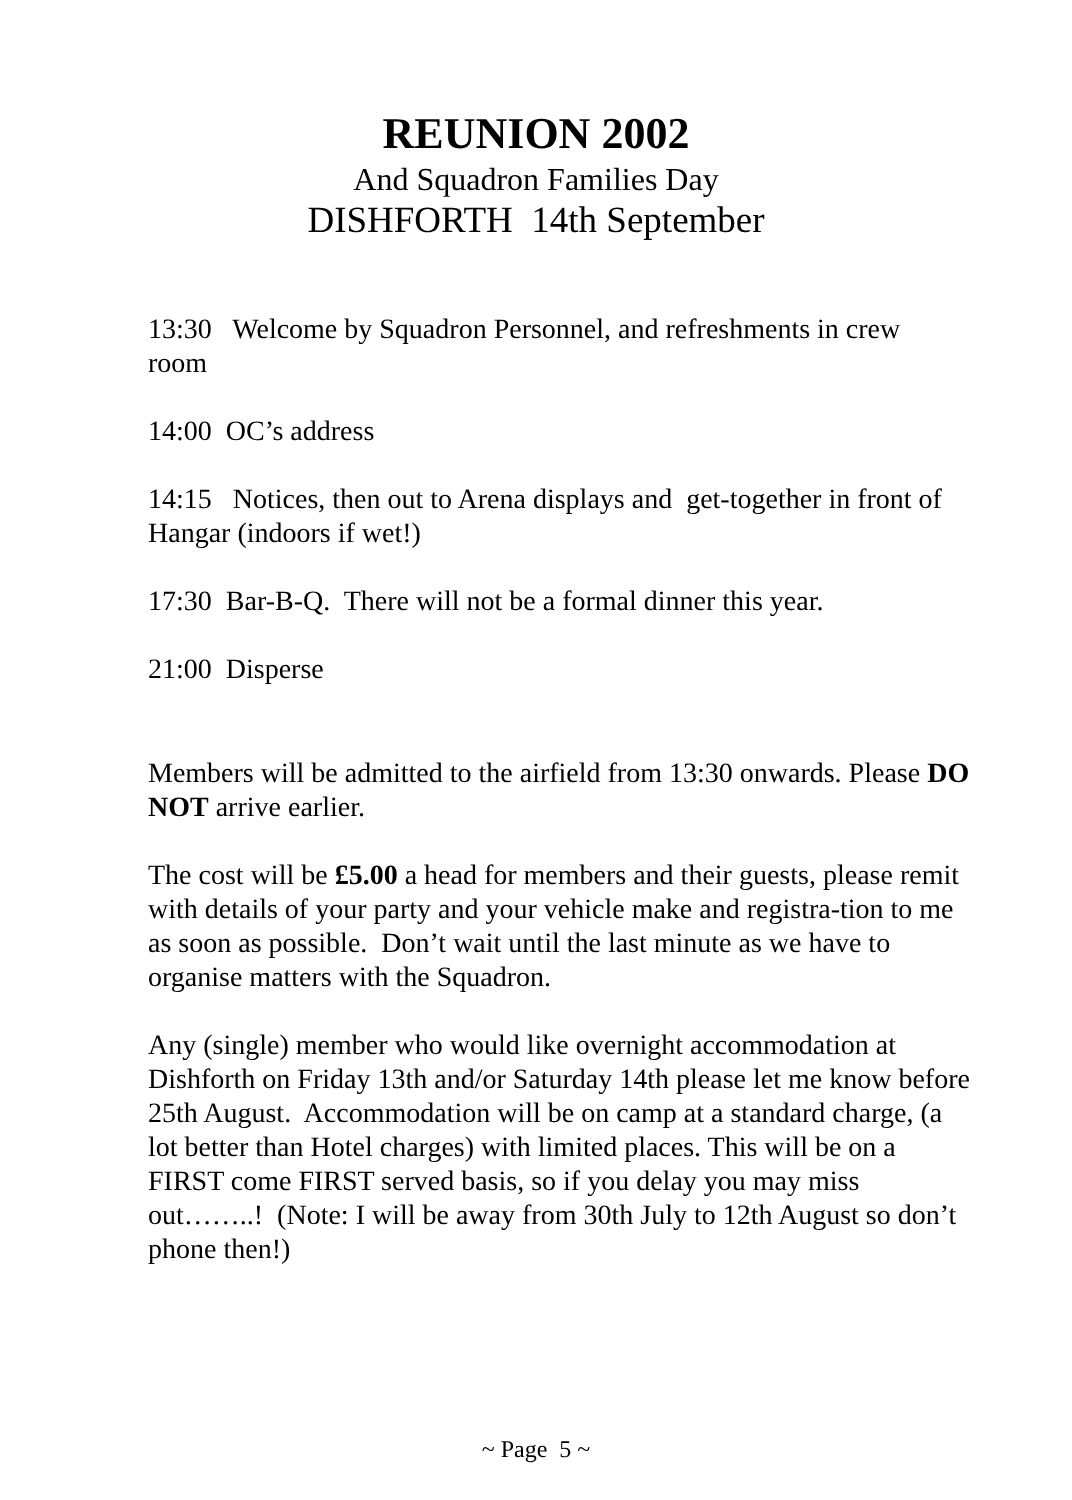REUNION 2002
And Squadron Families Day
DISHFORTH 14th September
13:30 Welcome by Squadron Personnel, and refreshments in crew room
14:00 OC’s address
14:15 Notices, then out to Arena displays and get-together in front of Hangar (indoors if wet!)
17:30 Bar-B-Q. There will not be a formal dinner this year.
21:00 Disperse
Members will be admitted to the airfield from 13:30 onwards. Please DO NOT arrive earlier.
The cost will be £5.00 a head for members and their guests, please remit with details of your party and your vehicle make and registra-tion to me as soon as possible. Don’t wait until the last minute as we have to organise matters with the Squadron.
Any (single) member who would like overnight accommodation at Dishforth on Friday 13th and/or Saturday 14th please let me know before 25th August. Accommodation will be on camp at a standard charge, (a lot better than Hotel charges) with limited places. This will be on a FIRST come FIRST served basis, so if you delay you may miss out……..! (Note: I will be away from 30th July to 12th August so don’t phone then!)
~ Page 5 ~